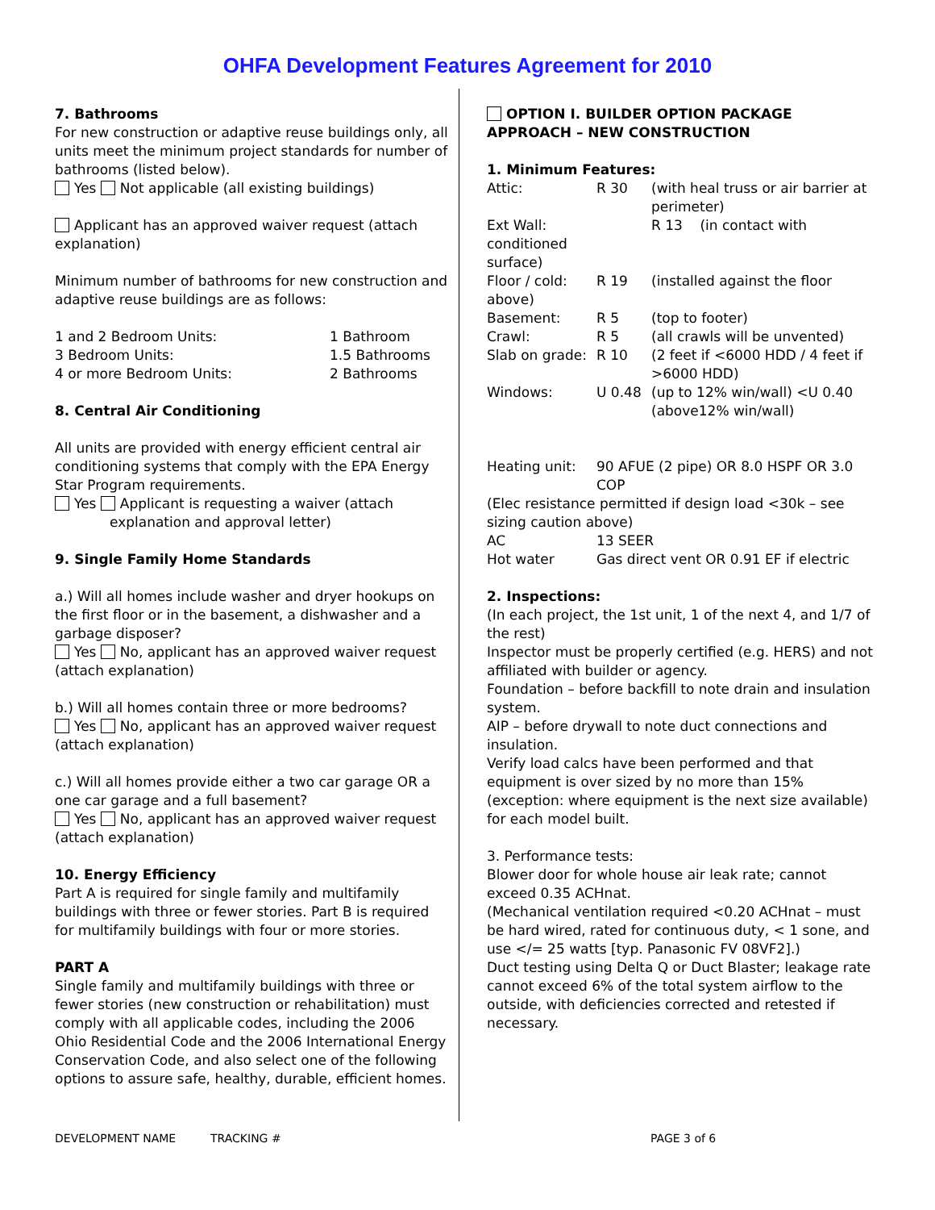OHFA Development Features Agreement for 2010
7. Bathrooms
For new construction or adaptive reuse buildings only, all units meet the minimum project standards for number of bathrooms (listed below).
Yes Not applicable (all existing buildings)
Applicant has an approved waiver request (attach explanation)
Minimum number of bathrooms for new construction and adaptive reuse buildings are as follows:
| 1 and 2 Bedroom Units: | 1 Bathroom |
| 3 Bedroom Units: | 1.5 Bathrooms |
| 4 or more Bedroom Units: | 2 Bathrooms |
8. Central Air Conditioning
All units are provided with energy efficient central air conditioning systems that comply with the EPA Energy Star Program requirements.
Yes Applicant is requesting a waiver (attach
explanation and approval letter)
9. Single Family Home Standards
a.) Will all homes include washer and dryer hookups on the first floor or in the basement, a dishwasher and a garbage disposer?
Yes No, applicant has an approved waiver request (attach explanation)
b.) Will all homes contain three or more bedrooms?
Yes No, applicant has an approved waiver request (attach explanation)
c.) Will all homes provide either a two car garage OR a one car garage and a full basement?
Yes No, applicant has an approved waiver request (attach explanation)
10. Energy Efficiency
Part A is required for single family and multifamily buildings with three or fewer stories. Part B is required for multifamily buildings with four or more stories.
PART A
Single family and multifamily buildings with three or fewer stories (new construction or rehabilitation) must comply with all applicable codes, including the 2006 Ohio Residential Code and the 2006 International Energy Conservation Code, and also select one of the following options to assure safe, healthy, durable, efficient homes.
OPTION I. BUILDER OPTION PACKAGE APPROACH – NEW CONSTRUCTION
1. Minimum Features:
| Attic: | R 30 | (with heal truss or air barrier at perimeter) |
| Ext Wall: conditioned surface) | | R 13 (in contact with |
| Floor / cold: above) | R 19 | (installed against the floor |
| Basement: | R 5 | (top to footer) |
| Crawl: | R 5 | (all crawls will be unvented) |
| Slab on grade: | R 10 | (2 feet if <6000 HDD / 4 feet if >6000 HDD) |
| Windows: | U 0.48 | (up to 12% win/wall) <U 0.40 (above12% win/wall) |
| Heating unit: | 90 AFUE (2 pipe) OR 8.0 HSPF OR 3.0 COP |
| (Elec resistance permitted if design load <30k – see sizing caution above) | |
| AC | 13 SEER |
| Hot water | Gas direct vent OR 0.91 EF if electric |
2. Inspections:
(In each project, the 1st unit, 1 of the next 4, and 1/7 of the rest)
Inspector must be properly certified (e.g. HERS) and not affiliated with builder or agency.
Foundation – before backfill to note drain and insulation system.
AIP – before drywall to note duct connections and insulation.
Verify load calcs have been performed and that equipment is over sized by no more than 15% (exception: where equipment is the next size available) for each model built.
3. Performance tests:
Blower door for whole house air leak rate; cannot exceed 0.35 ACHnat.
(Mechanical ventilation required <0.20 ACHnat – must be hard wired, rated for continuous duty, < 1 sone, and use </= 25 watts [typ. Panasonic FV 08VF2].)
Duct testing using Delta Q or Duct Blaster; leakage rate cannot exceed 6% of the total system airflow to the outside, with deficiencies corrected and retested if necessary.
DEVELOPMENT NAME TRACKING # PAGE 3 of 6